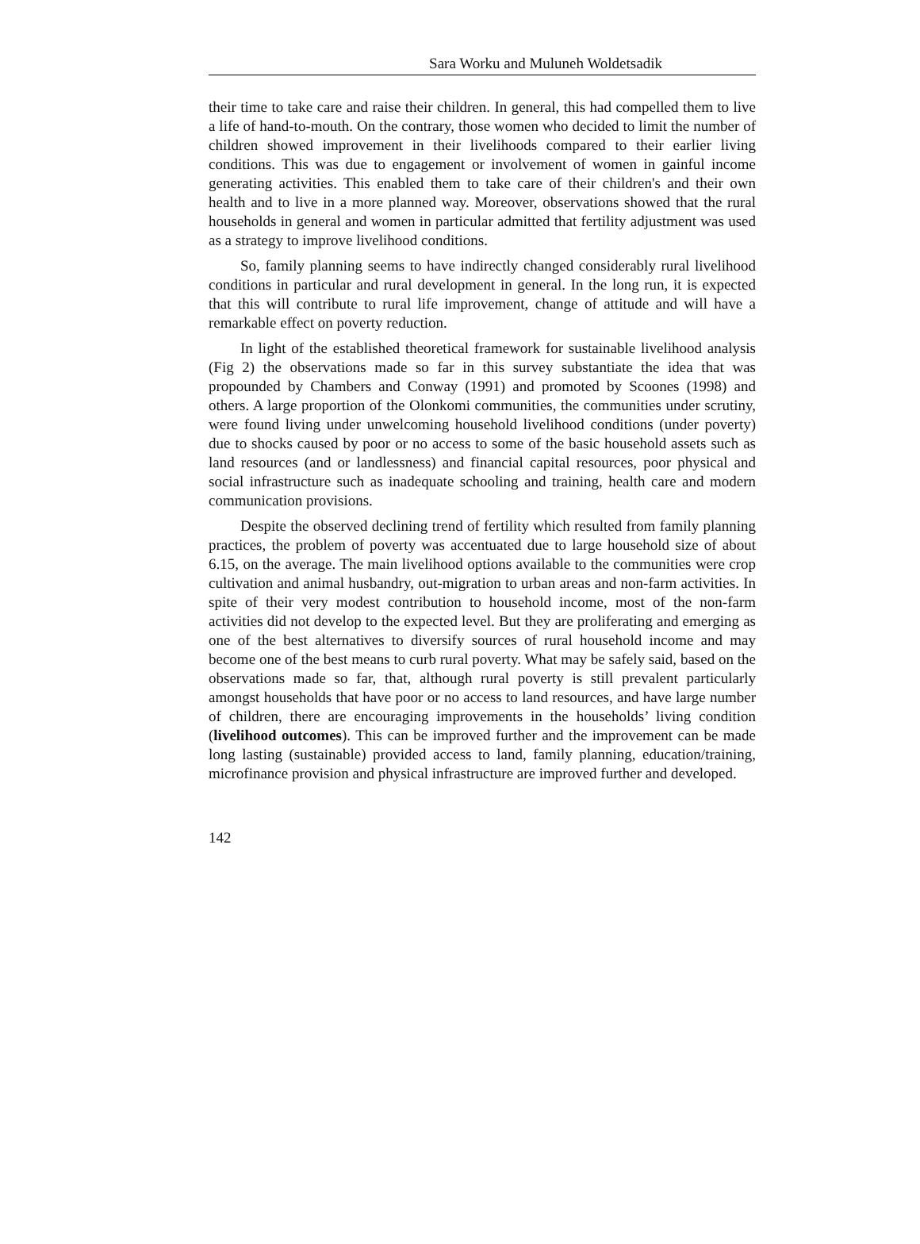Sara Worku and Muluneh Woldetsadik
their time to take care and raise their children. In general, this had compelled them to live a life of hand-to-mouth. On the contrary, those women who decided to limit the number of children showed improvement in their livelihoods compared to their earlier living conditions. This was due to engagement or involvement of women in gainful income generating activities. This enabled them to take care of their children's and their own health and to live in a more planned way. Moreover, observations showed that the rural households in general and women in particular admitted that fertility adjustment was used as a strategy to improve livelihood conditions.
So, family planning seems to have indirectly changed considerably rural livelihood conditions in particular and rural development in general. In the long run, it is expected that this will contribute to rural life improvement, change of attitude and will have a remarkable effect on poverty reduction.
In light of the established theoretical framework for sustainable livelihood analysis (Fig 2) the observations made so far in this survey substantiate the idea that was propounded by Chambers and Conway (1991) and promoted by Scoones (1998) and others. A large proportion of the Olonkomi communities, the communities under scrutiny, were found living under unwelcoming household livelihood conditions (under poverty) due to shocks caused by poor or no access to some of the basic household assets such as land resources (and or landlessness) and financial capital resources, poor physical and social infrastructure such as inadequate schooling and training, health care and modern communication provisions.
Despite the observed declining trend of fertility which resulted from family planning practices, the problem of poverty was accentuated due to large household size of about 6.15, on the average. The main livelihood options available to the communities were crop cultivation and animal husbandry, out-migration to urban areas and non-farm activities. In spite of their very modest contribution to household income, most of the non-farm activities did not develop to the expected level. But they are proliferating and emerging as one of the best alternatives to diversify sources of rural household income and may become one of the best means to curb rural poverty. What may be safely said, based on the observations made so far, that, although rural poverty is still prevalent particularly amongst households that have poor or no access to land resources, and have large number of children, there are encouraging improvements in the households’ living condition (livelihood outcomes). This can be improved further and the improvement can be made long lasting (sustainable) provided access to land, family planning, education/training, microfinance provision and physical infrastructure are improved further and developed.
142